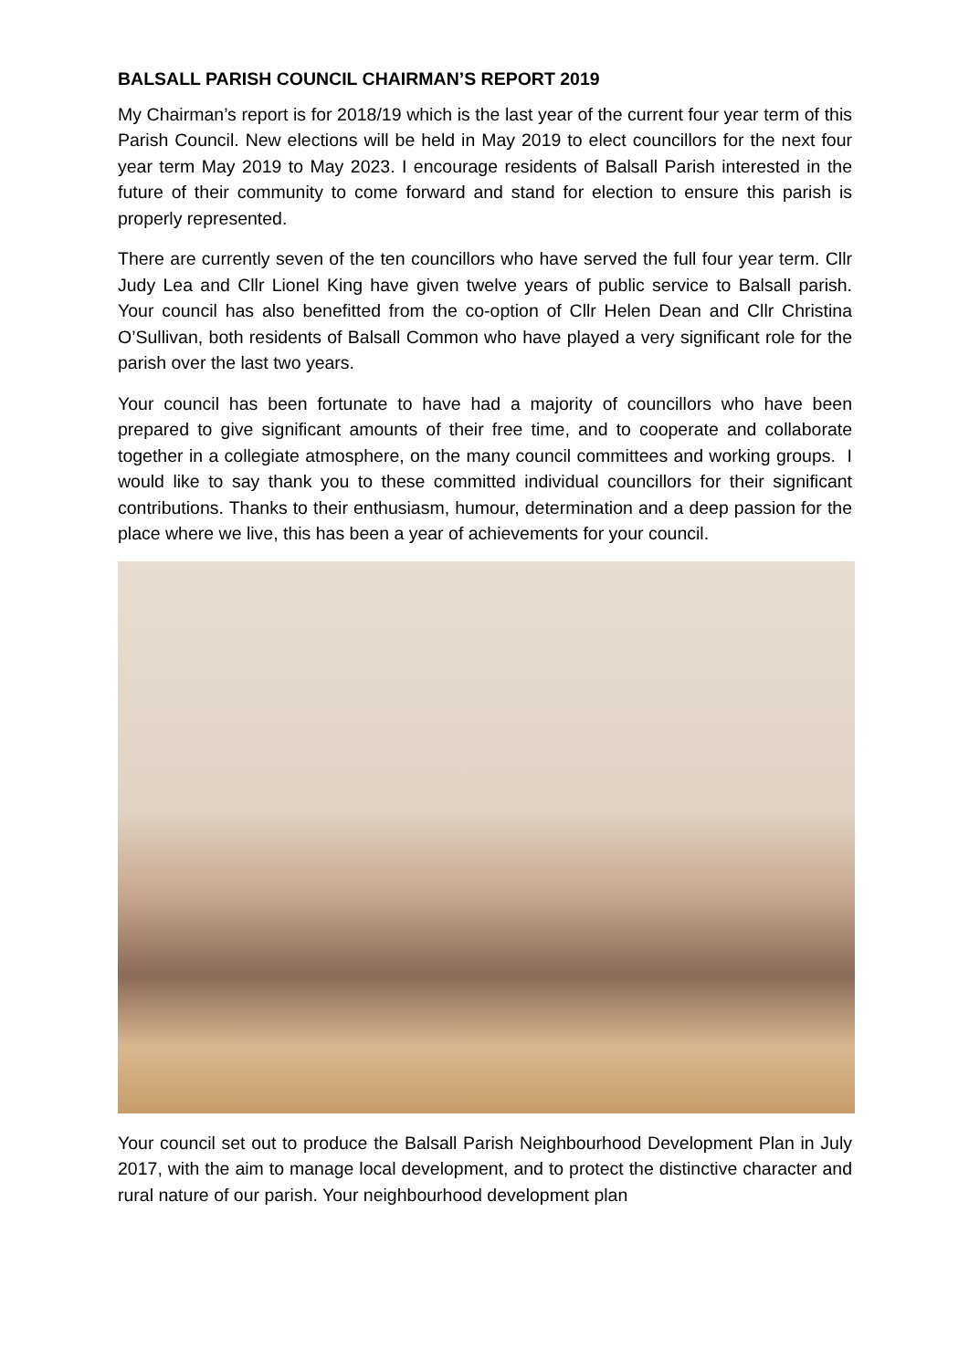BALSALL PARISH COUNCIL CHAIRMAN’S REPORT 2019
My Chairman’s report is for 2018/19 which is the last year of the current four year term of this Parish Council. New elections will be held in May 2019 to elect councillors for the next four year term May 2019 to May 2023. I encourage residents of Balsall Parish interested in the future of their community to come forward and stand for election to ensure this parish is properly represented.
There are currently seven of the ten councillors who have served the full four year term. Cllr Judy Lea and Cllr Lionel King have given twelve years of public service to Balsall parish. Your council has also benefitted from the co-option of Cllr Helen Dean and Cllr Christina O’Sullivan, both residents of Balsall Common who have played a very significant role for the parish over the last two years.
Your council has been fortunate to have had a majority of councillors who have been prepared to give significant amounts of their free time, and to cooperate and collaborate together in a collegiate atmosphere, on the many council committees and working groups. I would like to say thank you to these committed individual councillors for their significant contributions. Thanks to their enthusiasm, humour, determination and a deep passion for the place where we live, this has been a year of achievements for your council.
Your council set out to produce the Balsall Parish Neighbourhood Development Plan in July 2017, with the aim to manage local development, and to protect the distinctive character and rural nature of our parish. Your neighbourhood development plan